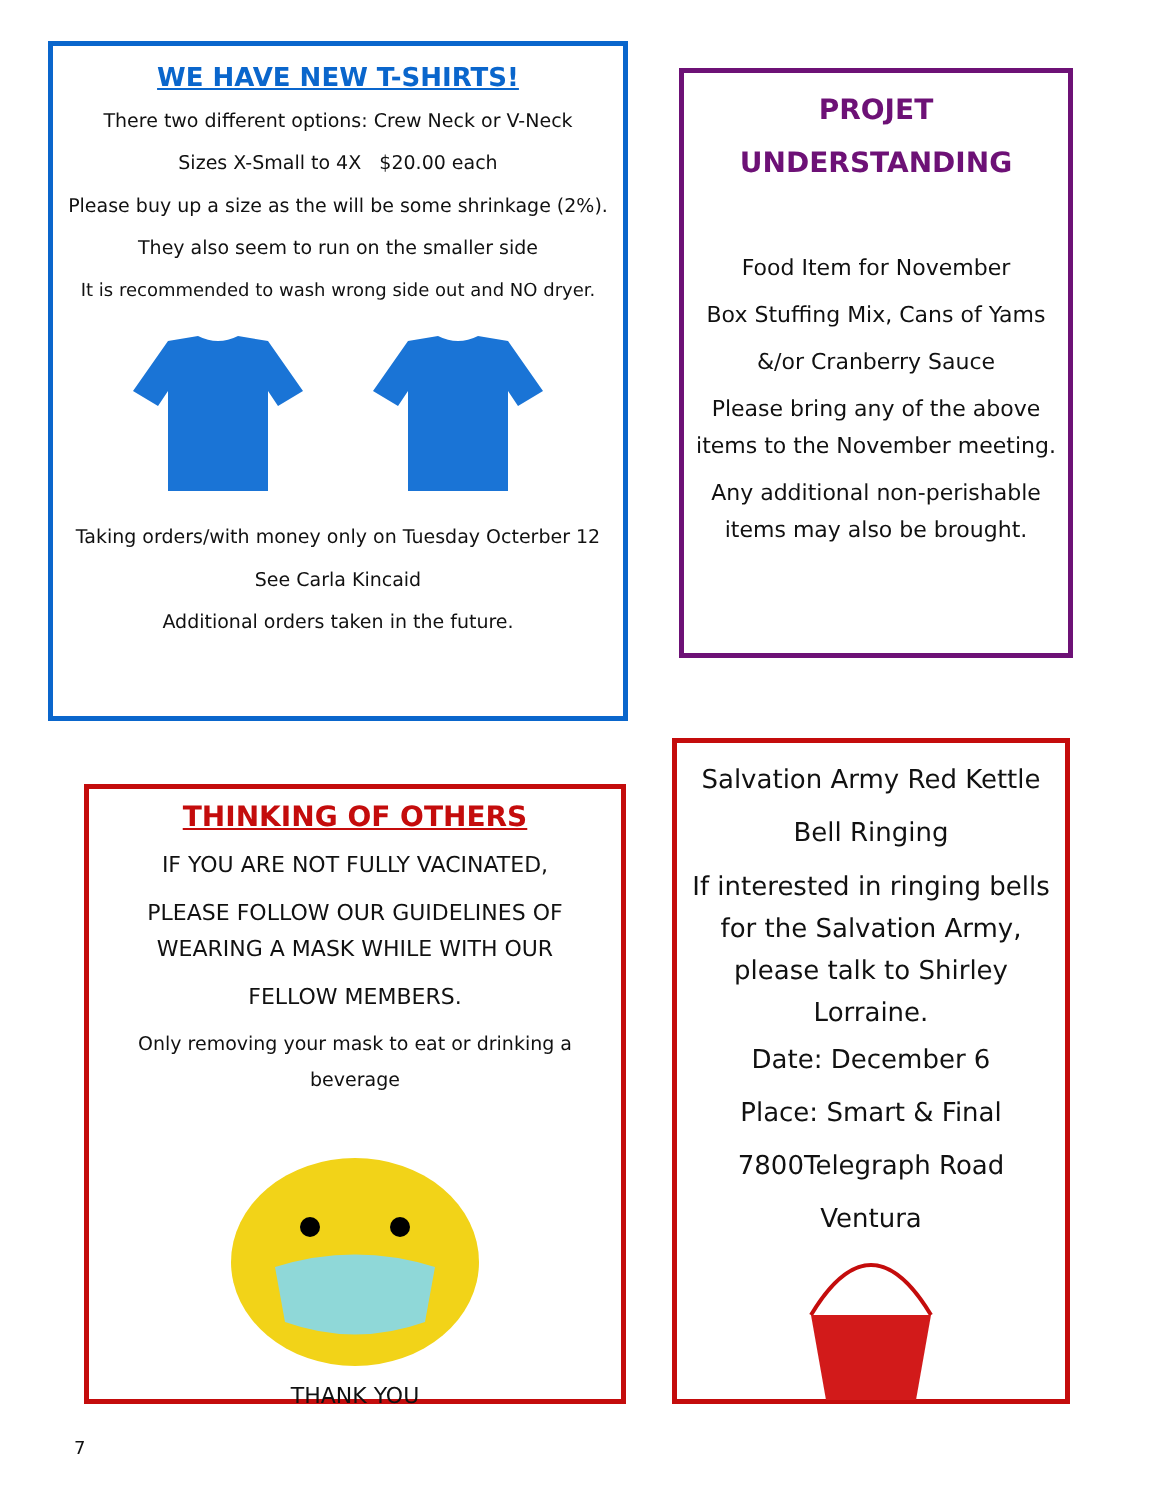WE HAVE NEW T-SHIRTS!
There two different options: Crew Neck or V-Neck
Sizes X-Small to 4X $20.00 each
Please buy up a size as the will be some shrinkage (2%).
They also seem to run on the smaller side
It is recommended to wash wrong side out and NO dryer.
Taking orders/with money only on Tuesday Octerber 12
See Carla Kincaid
Additional orders taken in the future.
PROJET
UNDERSTANDING
Food Item for November
Box Stuffing Mix, Cans of Yams
&/or Cranberry Sauce
Please bring any of the above items to the November meeting.
Any additional non-perishable items may also be brought.
THINKING OF OTHERS
IF YOU ARE NOT FULLY VACINATED,
PLEASE FOLLOW OUR GUIDELINES OF WEARING A MASK WHILE WITH OUR
FELLOW MEMBERS.
Only removing your mask to eat or drinking a beverage
THANK YOU
Salvation Army Red Kettle
Bell Ringing
If interested in ringing bells for the Salvation Army, please talk to Shirley Lorraine.
Date: December 6
Place: Smart & Final
7800Telegraph Road
Ventura
7